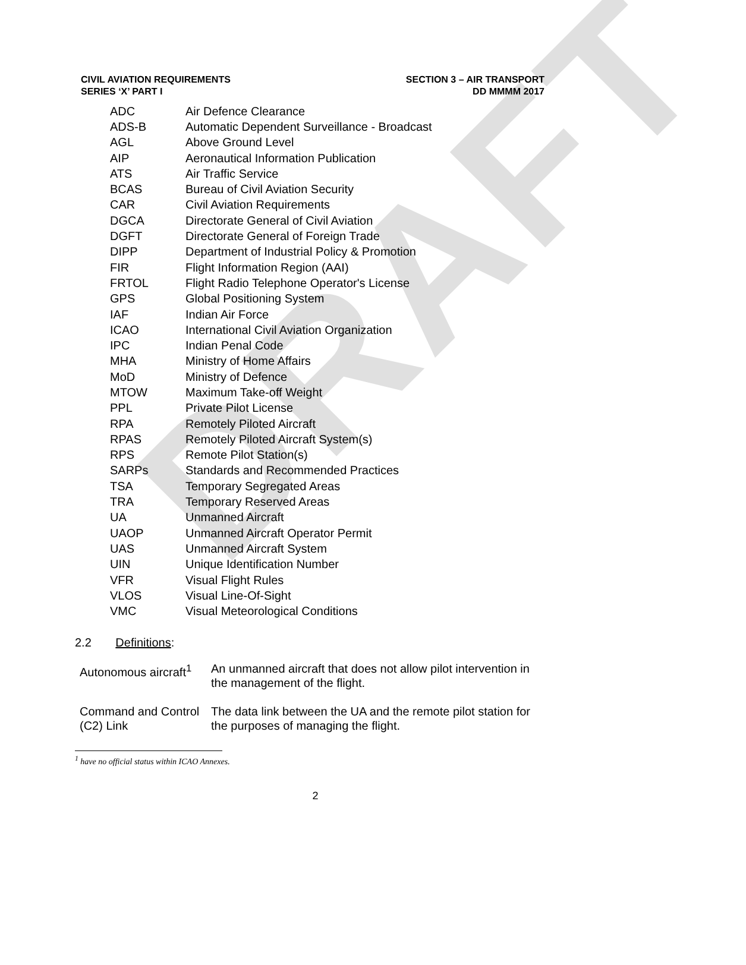DRAFT
CIVIL AVIATION REQUIREMENTS
SERIES ‘X’ PART I
SECTION 3 – AIR TRANSPORT
DD MMMM 2017
| ADC | Air Defence Clearance |
| ADS-B | Automatic Dependent Surveillance - Broadcast |
| AGL | Above Ground Level |
| AIP | Aeronautical Information Publication |
| ATS | Air Traffic Service |
| BCAS | Bureau of Civil Aviation Security |
| CAR | Civil Aviation Requirements |
| DGCA | Directorate General of Civil Aviation |
| DGFT | Directorate General of Foreign Trade |
| DIPP | Department of Industrial Policy & Promotion |
| FIR | Flight Information Region (AAI) |
| FRTOL | Flight Radio Telephone Operator's License |
| GPS | Global Positioning System |
| IAF | Indian Air Force |
| ICAO | International Civil Aviation Organization |
| IPC | Indian Penal Code |
| MHA | Ministry of Home Affairs |
| MoD | Ministry of Defence |
| MTOW | Maximum Take-off Weight |
| PPL | Private Pilot License |
| RPA | Remotely Piloted Aircraft |
| RPAS | Remotely Piloted Aircraft System(s) |
| RPS | Remote Pilot Station(s) |
| SARPs | Standards and Recommended Practices |
| TSA | Temporary Segregated Areas |
| TRA | Temporary Reserved Areas |
| UA | Unmanned Aircraft |
| UAOP | Unmanned Aircraft Operator Permit |
| UAS | Unmanned Aircraft System |
| UIN | Unique Identification Number |
| VFR | Visual Flight Rules |
| VLOS | Visual Line-Of-Sight |
| VMC | Visual Meteorological Conditions |
2.2 Definitions:
| Autonomous aircraft<sup>1</sup> | An unmanned aircraft that does not allow pilot intervention in the management of the flight. |
| Command and Control (C2) Link | The data link between the UA and the remote pilot station for the purposes of managing the flight. |
<sup>1</sup> have no official status within ICAO Annexes.
2